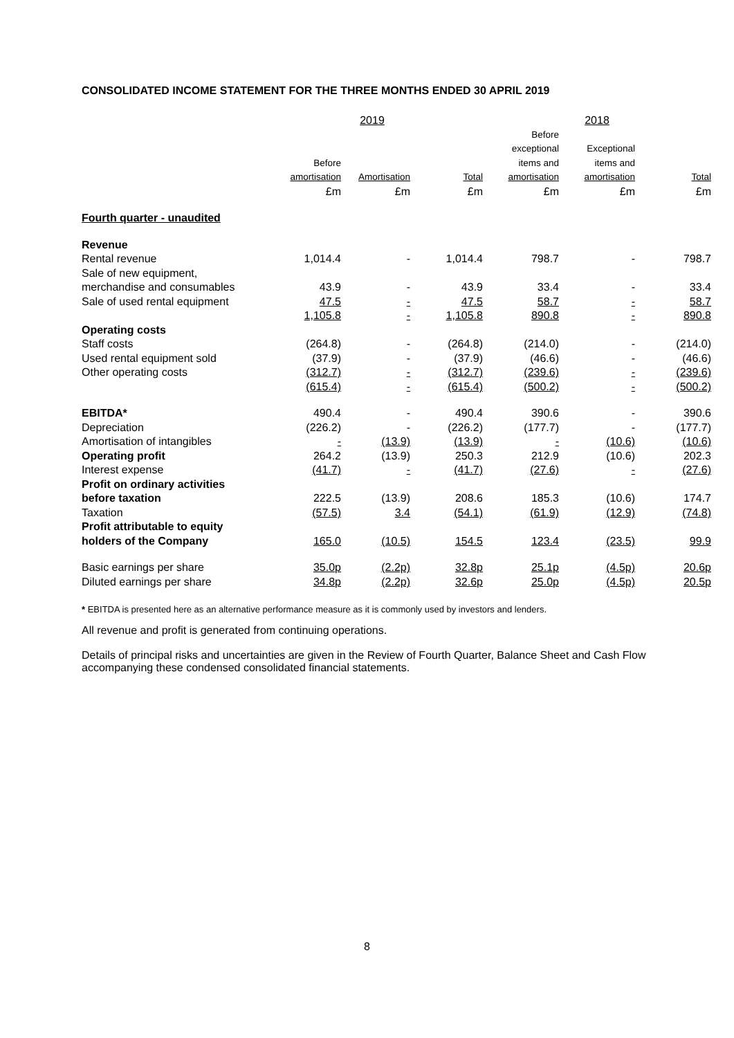CONSOLIDATED INCOME STATEMENT FOR THE THREE MONTHS ENDED 30 APRIL 2019
| | 2019 | | | 2018 | | |
| --- | --- | --- | --- | --- | --- | --- |
| | Before amortisation | Amortisation | Total | Before exceptional items and amortisation | Exceptional items and amortisation | Total |
| | £m | £m | £m | £m | £m | £m |
| Fourth quarter - unaudited | | | | | | |
| Revenue | | | | | | |
| Rental revenue | 1,014.4 | - | 1,014.4 | 798.7 | - | 798.7 |
| Sale of new equipment, merchandise and consumables | 43.9 | - | 43.9 | 33.4 | - | 33.4 |
| Sale of used rental equipment | 47.5 | - | 47.5 | 58.7 | - | 58.7 |
| | 1,105.8 | - | 1,105.8 | 890.8 | - | 890.8 |
| Operating costs | | | | | | |
| Staff costs | (264.8) | - | (264.8) | (214.0) | - | (214.0) |
| Used rental equipment sold | (37.9) | - | (37.9) | (46.6) | - | (46.6) |
| Other operating costs | (312.7) | - | (312.7) | (239.6) | - | (239.6) |
| | (615.4) | - | (615.4) | (500.2) | - | (500.2) |
| EBITDA* | 490.4 | - | 490.4 | 390.6 | - | 390.6 |
| Depreciation | (226.2) | - | (226.2) | (177.7) | - | (177.7) |
| Amortisation of intangibles | - | (13.9) | (13.9) | - | (10.6) | (10.6) |
| Operating profit | 264.2 | (13.9) | 250.3 | 212.9 | (10.6) | 202.3 |
| Interest expense | (41.7) | - | (41.7) | (27.6) | - | (27.6) |
| Profit on ordinary activities before taxation | 222.5 | (13.9) | 208.6 | 185.3 | (10.6) | 174.7 |
| Taxation | (57.5) | 3.4 | (54.1) | (61.9) | (12.9) | (74.8) |
| Profit attributable to equity holders of the Company | 165.0 | (10.5) | 154.5 | 123.4 | (23.5) | 99.9 |
| Basic earnings per share | 35.0p | (2.2p) | 32.8p | 25.1p | (4.5p) | 20.6p |
| Diluted earnings per share | 34.8p | (2.2p) | 32.6p | 25.0p | (4.5p) | 20.5p |
* EBITDA is presented here as an alternative performance measure as it is commonly used by investors and lenders.
All revenue and profit is generated from continuing operations.
Details of principal risks and uncertainties are given in the Review of Fourth Quarter, Balance Sheet and Cash Flow accompanying these condensed consolidated financial statements.
8